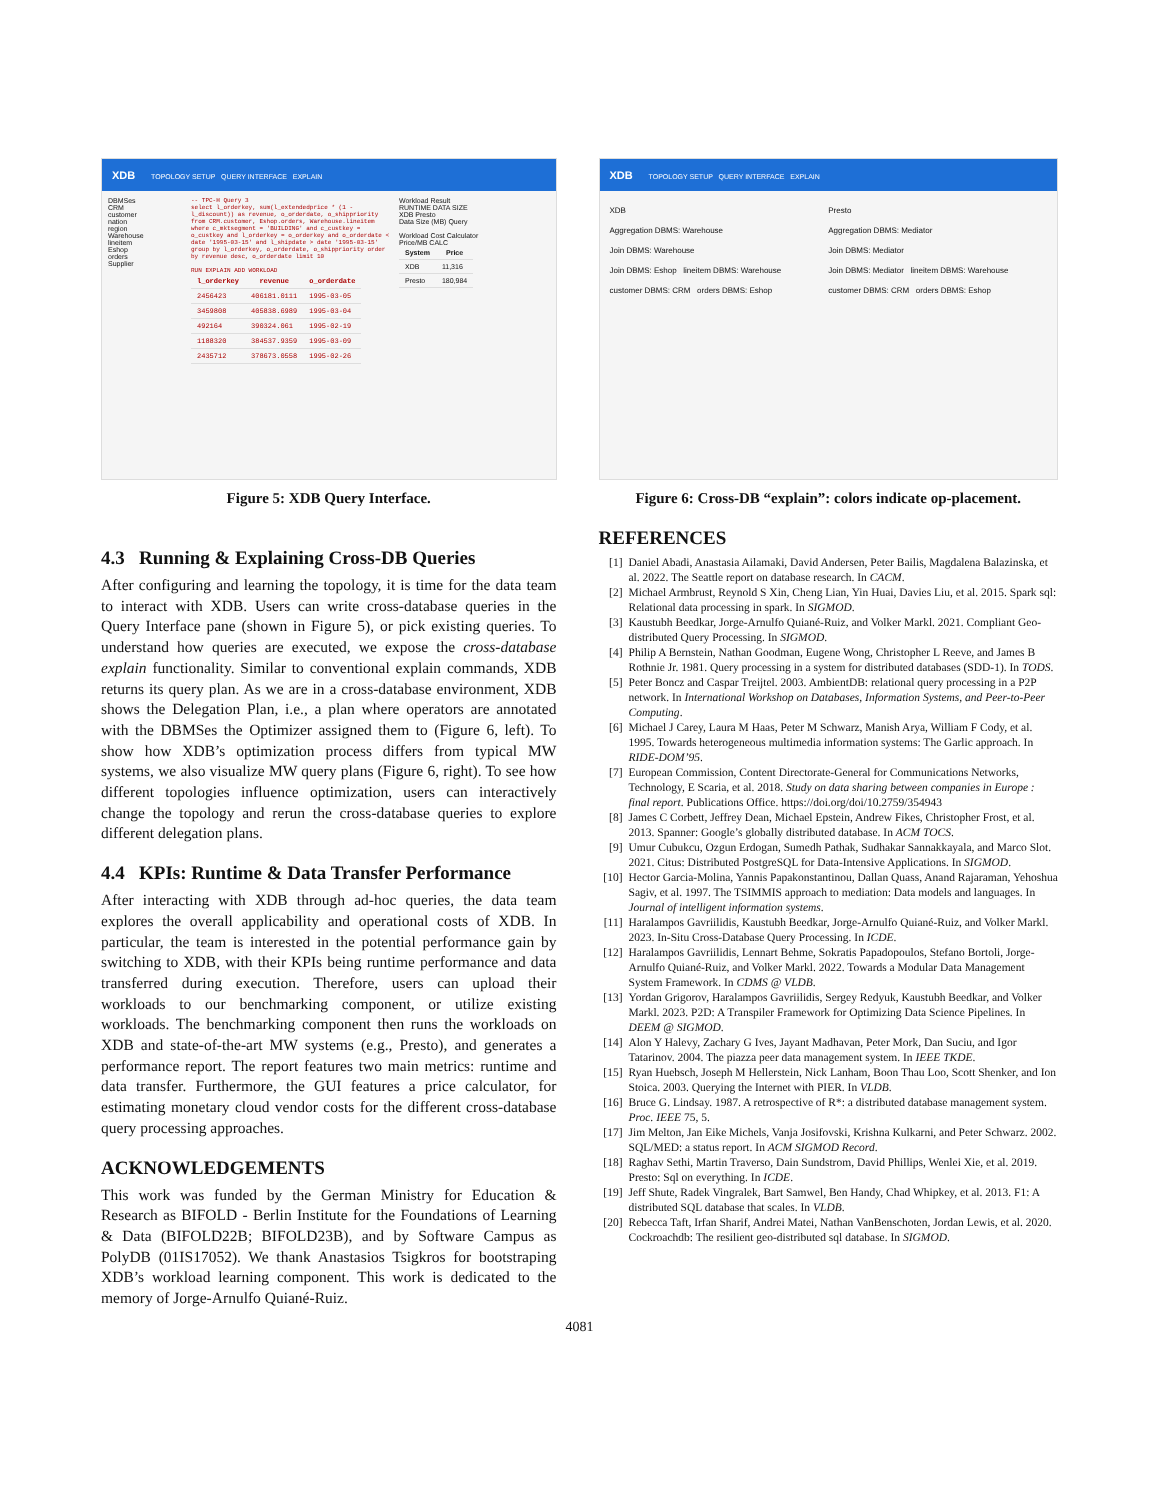XDB TOPOLOGY SETUP QUERY INTERFACE EXPLAIN
DBMSes
CRM
customer
nation
region
Warehouse
lineitem
Eshop
orders
Supplier
-- TPC-H Query 3
select l_orderkey, sum(l_extendedprice * (1 - l_discount)) as revenue, o_orderdate, o_shippriority from CRM.customer, Eshop.orders, Warehouse.lineitem where c_mktsegment = 'BUILDING' and c_custkey = o_custkey and l_orderkey = o_orderkey and o_orderdate < date '1995-03-15' and l_shipdate > date '1995-03-15' group by l_orderkey, o_orderdate, o_shippriority order by revenue desc, o_orderdate limit 10
RUN EXPLAIN ADD WORKLOAD
| l_orderkey | revenue | o_orderdate |
| --- | --- | --- |
| 2456423 | 406181.0111 | 1995-03-05 |
| 3459808 | 405838.6989 | 1995-03-04 |
| 492164 | 390324.061 | 1995-02-19 |
| 1188320 | 384537.9359 | 1995-03-09 |
| 2435712 | 378673.0558 | 1995-02-26 |
Workload Result
RUNTIME DATA SIZE
XDB Presto
Data Size (MB) Query
Workload Cost Calculator
Price/MB CALC
| System | Price |
| --- | --- |
| XDB | 11,316 |
| Presto | 180,984 |
Figure 5: XDB Query Interface.
4.3 Running & Explaining Cross-DB Queries
After configuring and learning the topology, it is time for the data team to interact with XDB. Users can write cross-database queries in the Query Interface pane (shown in Figure 5), or pick existing queries. To understand how queries are executed, we expose the cross-database explain functionality. Similar to conventional explain commands, XDB returns its query plan. As we are in a cross-database environment, XDB shows the Delegation Plan, i.e., a plan where operators are annotated with the DBMSes the Optimizer assigned them to (Figure 6, left). To show how XDB’s optimization process differs from typical MW systems, we also visualize MW query plans (Figure 6, right). To see how different topologies influence optimization, users can interactively change the topology and rerun the cross-database queries to explore different delegation plans.
4.4 KPIs: Runtime & Data Transfer Performance
After interacting with XDB through ad-hoc queries, the data team explores the overall applicability and operational costs of XDB. In particular, the team is interested in the potential performance gain by switching to XDB, with their KPIs being runtime performance and data transferred during execution. Therefore, users can upload their workloads to our benchmarking component, or utilize existing workloads. The benchmarking component then runs the workloads on XDB and state-of-the-art MW systems (e.g., Presto), and generates a performance report. The report features two main metrics: runtime and data transfer. Furthermore, the GUI features a price calculator, for estimating monetary cloud vendor costs for the different cross-database query processing approaches.
ACKNOWLEDGEMENTS
This work was funded by the German Ministry for Education & Research as BIFOLD - Berlin Institute for the Foundations of Learning & Data (BIFOLD22B; BIFOLD23B), and by Software Campus as PolyDB (01IS17052). We thank Anastasios Tsigkros for bootstraping XDB’s workload learning component. This work is dedicated to the memory of Jorge-Arnulfo Quiané-Ruiz.
XDB TOPOLOGY SETUP QUERY INTERFACE EXPLAIN
XDB
Aggregation DBMS: Warehouse
Join DBMS: Warehouse
Join DBMS: Eshop lineitem DBMS: Warehouse
customer DBMS: CRM orders DBMS: Eshop
Presto
Aggregation DBMS: Mediator
Join DBMS: Mediator
Join DBMS: Mediator lineitem DBMS: Warehouse
customer DBMS: CRM orders DBMS: Eshop
Figure 6: Cross-DB “explain”: colors indicate op-placement.
REFERENCES
[1] Daniel Abadi, Anastasia Ailamaki, David Andersen, Peter Bailis, Magdalena Balazinska, et al. 2022. The Seattle report on database research. In CACM.
[2] Michael Armbrust, Reynold S Xin, Cheng Lian, Yin Huai, Davies Liu, et al. 2015. Spark sql: Relational data processing in spark. In SIGMOD.
[3] Kaustubh Beedkar, Jorge-Arnulfo Quiané-Ruiz, and Volker Markl. 2021. Compliant Geo-distributed Query Processing. In SIGMOD.
[4] Philip A Bernstein, Nathan Goodman, Eugene Wong, Christopher L Reeve, and James B Rothnie Jr. 1981. Query processing in a system for distributed databases (SDD-1). In TODS.
[5] Peter Boncz and Caspar Treijtel. 2003. AmbientDB: relational query processing in a P2P network. In International Workshop on Databases, Information Systems, and Peer-to-Peer Computing.
[6] Michael J Carey, Laura M Haas, Peter M Schwarz, Manish Arya, William F Cody, et al. 1995. Towards heterogeneous multimedia information systems: The Garlic approach. In RIDE-DOM’95.
[7] European Commission, Content Directorate-General for Communications Networks, Technology, E Scaria, et al. 2018. Study on data sharing between companies in Europe : final report. Publications Office. https://doi.org/doi/10.2759/354943
[8] James C Corbett, Jeffrey Dean, Michael Epstein, Andrew Fikes, Christopher Frost, et al. 2013. Spanner: Google’s globally distributed database. In ACM TOCS.
[9] Umur Cubukcu, Ozgun Erdogan, Sumedh Pathak, Sudhakar Sannakkayala, and Marco Slot. 2021. Citus: Distributed PostgreSQL for Data-Intensive Applications. In SIGMOD.
[10] Hector Garcia-Molina, Yannis Papakonstantinou, Dallan Quass, Anand Rajaraman, Yehoshua Sagiv, et al. 1997. The TSIMMIS approach to mediation: Data models and languages. In Journal of intelligent information systems.
[11] Haralampos Gavriilidis, Kaustubh Beedkar, Jorge-Arnulfo Quiané-Ruiz, and Volker Markl. 2023. In-Situ Cross-Database Query Processing. In ICDE.
[12] Haralampos Gavriilidis, Lennart Behme, Sokratis Papadopoulos, Stefano Bortoli, Jorge-Arnulfo Quiané-Ruiz, and Volker Markl. 2022. Towards a Modular Data Management System Framework. In CDMS @ VLDB.
[13] Yordan Grigorov, Haralampos Gavriilidis, Sergey Redyuk, Kaustubh Beedkar, and Volker Markl. 2023. P2D: A Transpiler Framework for Optimizing Data Science Pipelines. In DEEM @ SIGMOD.
[14] Alon Y Halevy, Zachary G Ives, Jayant Madhavan, Peter Mork, Dan Suciu, and Igor Tatarinov. 2004. The piazza peer data management system. In IEEE TKDE.
[15] Ryan Huebsch, Joseph M Hellerstein, Nick Lanham, Boon Thau Loo, Scott Shenker, and Ion Stoica. 2003. Querying the Internet with PIER. In VLDB.
[16] Bruce G. Lindsay. 1987. A retrospective of R*: a distributed database management system. Proc. IEEE 75, 5.
[17] Jim Melton, Jan Eike Michels, Vanja Josifovski, Krishna Kulkarni, and Peter Schwarz. 2002. SQL/MED: a status report. In ACM SIGMOD Record.
[18] Raghav Sethi, Martin Traverso, Dain Sundstrom, David Phillips, Wenlei Xie, et al. 2019. Presto: Sql on everything. In ICDE.
[19] Jeff Shute, Radek Vingralek, Bart Samwel, Ben Handy, Chad Whipkey, et al. 2013. F1: A distributed SQL database that scales. In VLDB.
[20] Rebecca Taft, Irfan Sharif, Andrei Matei, Nathan VanBenschoten, Jordan Lewis, et al. 2020. Cockroachdb: The resilient geo-distributed sql database. In SIGMOD.
4081